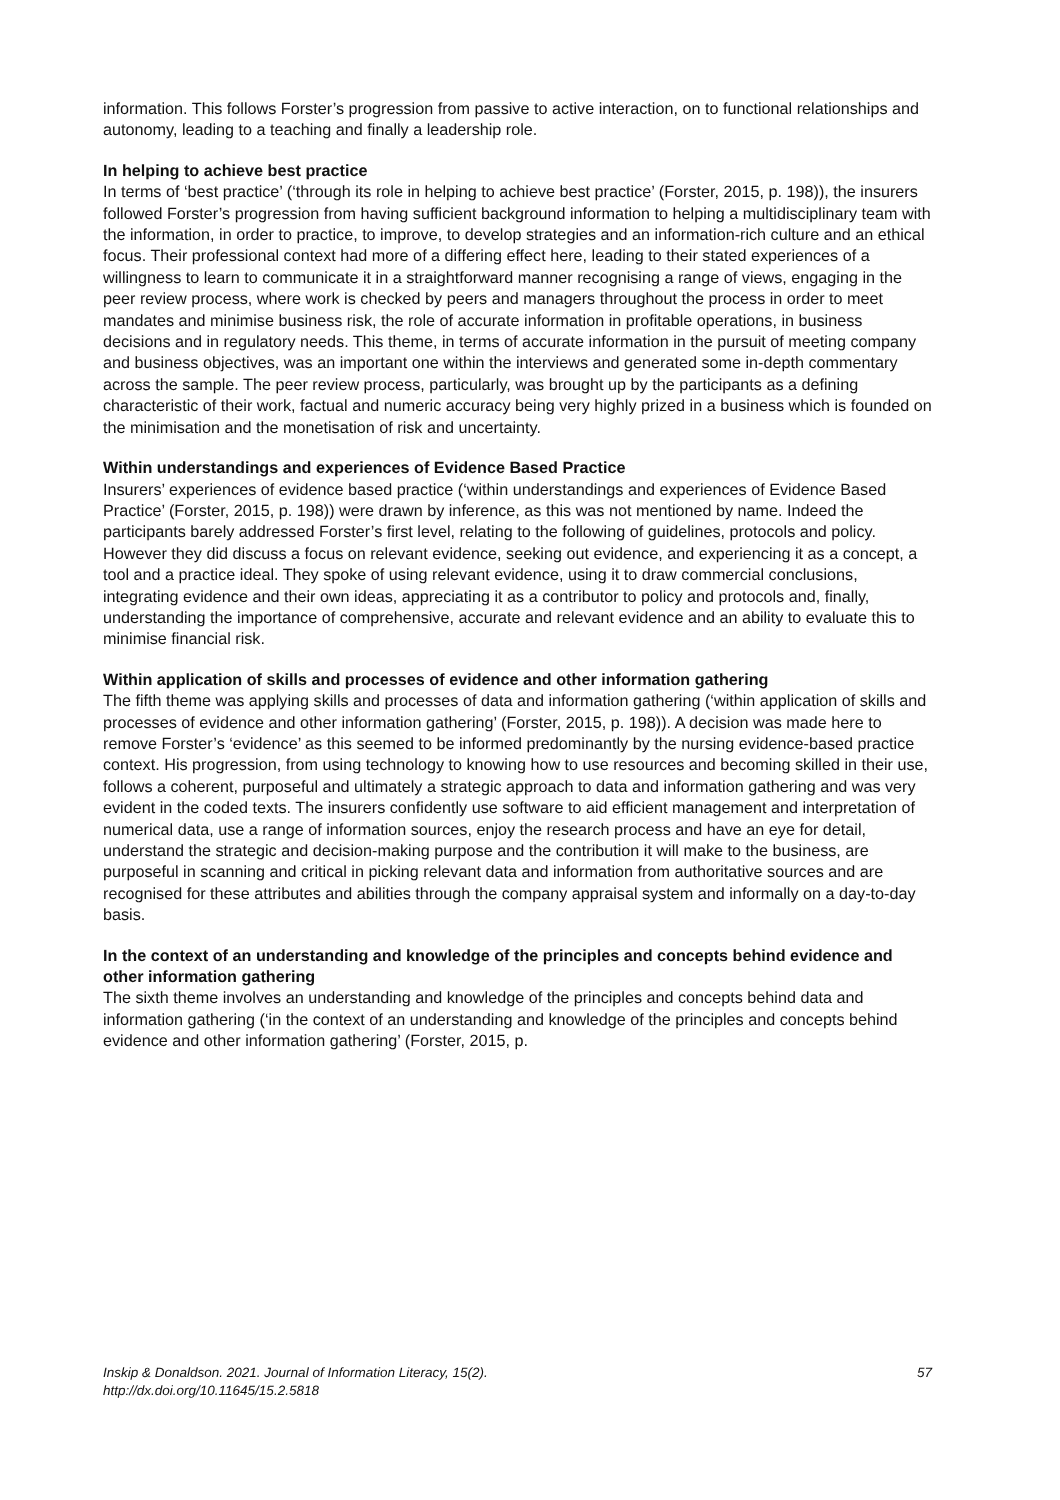information. This follows Forster’s progression from passive to active interaction, on to functional relationships and autonomy, leading to a teaching and finally a leadership role.
In helping to achieve best practice
In terms of ‘best practice’ (‘through its role in helping to achieve best practice’ (Forster, 2015, p. 198)), the insurers followed Forster’s progression from having sufficient background information to helping a multidisciplinary team with the information, in order to practice, to improve, to develop strategies and an information-rich culture and an ethical focus. Their professional context had more of a differing effect here, leading to their stated experiences of a willingness to learn to communicate it in a straightforward manner recognising a range of views, engaging in the peer review process, where work is checked by peers and managers throughout the process in order to meet mandates and minimise business risk, the role of accurate information in profitable operations, in business decisions and in regulatory needs. This theme, in terms of accurate information in the pursuit of meeting company and business objectives, was an important one within the interviews and generated some in-depth commentary across the sample. The peer review process, particularly, was brought up by the participants as a defining characteristic of their work, factual and numeric accuracy being very highly prized in a business which is founded on the minimisation and the monetisation of risk and uncertainty.
Within understandings and experiences of Evidence Based Practice
Insurers’ experiences of evidence based practice (‘within understandings and experiences of Evidence Based Practice’ (Forster, 2015, p. 198)) were drawn by inference, as this was not mentioned by name. Indeed the participants barely addressed Forster’s first level, relating to the following of guidelines, protocols and policy. However they did discuss a focus on relevant evidence, seeking out evidence, and experiencing it as a concept, a tool and a practice ideal. They spoke of using relevant evidence, using it to draw commercial conclusions, integrating evidence and their own ideas, appreciating it as a contributor to policy and protocols and, finally, understanding the importance of comprehensive, accurate and relevant evidence and an ability to evaluate this to minimise financial risk.
Within application of skills and processes of evidence and other information gathering
The fifth theme was applying skills and processes of data and information gathering (‘within application of skills and processes of evidence and other information gathering’ (Forster, 2015, p. 198)). A decision was made here to remove Forster’s ‘evidence’ as this seemed to be informed predominantly by the nursing evidence-based practice context. His progression, from using technology to knowing how to use resources and becoming skilled in their use, follows a coherent, purposeful and ultimately a strategic approach to data and information gathering and was very evident in the coded texts. The insurers confidently use software to aid efficient management and interpretation of numerical data, use a range of information sources, enjoy the research process and have an eye for detail, understand the strategic and decision-making purpose and the contribution it will make to the business, are purposeful in scanning and critical in picking relevant data and information from authoritative sources and are recognised for these attributes and abilities through the company appraisal system and informally on a day-to-day basis.
In the context of an understanding and knowledge of the principles and concepts behind evidence and other information gathering
The sixth theme involves an understanding and knowledge of the principles and concepts behind data and information gathering (‘in the context of an understanding and knowledge of the principles and concepts behind evidence and other information gathering’ (Forster, 2015, p.
Inskip & Donaldson. 2021. Journal of Information Literacy, 15(2).
http://dx.doi.org/10.11645/15.2.5818
57